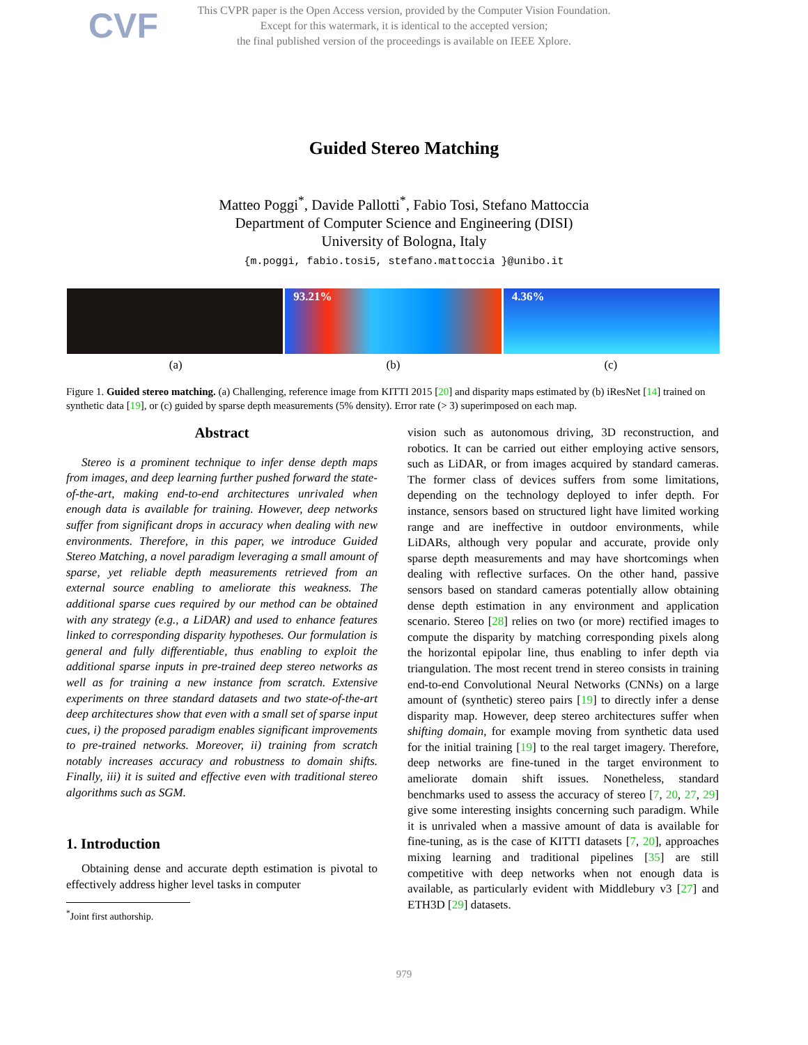CVF
This CVPR paper is the Open Access version, provided by the Computer Vision Foundation.
Except for this watermark, it is identical to the accepted version;
the final published version of the proceedings is available on IEEE Xplore.
Guided Stereo Matching
Matteo Poggi<sup>*</sup>, Davide Pallotti<sup>*</sup>, Fabio Tosi, Stefano Mattoccia
Department of Computer Science and Engineering (DISI)
University of Bologna, Italy
{m.poggi, fabio.tosi5, stefano.mattoccia }@unibo.it
93.21% 4.36%
(a) (b) (c)
Figure 1. Guided stereo matching. (a) Challenging, reference image from KITTI 2015 [20] and disparity maps estimated by (b) iResNet [14] trained on synthetic data [19], or (c) guided by sparse depth measurements (5% density). Error rate (> 3) superimposed on each map.
Abstract
Stereo is a prominent technique to infer dense depth maps from images, and deep learning further pushed forward the state-of-the-art, making end-to-end architectures unrivaled when enough data is available for training. However, deep networks suffer from significant drops in accuracy when dealing with new environments. Therefore, in this paper, we introduce Guided Stereo Matching, a novel paradigm leveraging a small amount of sparse, yet reliable depth measurements retrieved from an external source enabling to ameliorate this weakness. The additional sparse cues required by our method can be obtained with any strategy (e.g., a LiDAR) and used to enhance features linked to corresponding disparity hypotheses. Our formulation is general and fully differentiable, thus enabling to exploit the additional sparse inputs in pre-trained deep stereo networks as well as for training a new instance from scratch. Extensive experiments on three standard datasets and two state-of-the-art deep architectures show that even with a small set of sparse input cues, i) the proposed paradigm enables significant improvements to pre-trained networks. Moreover, ii) training from scratch notably increases accuracy and robustness to domain shifts. Finally, iii) it is suited and effective even with traditional stereo algorithms such as SGM.
1. Introduction
Obtaining dense and accurate depth estimation is pivotal to effectively address higher level tasks in computer
<sup>*</sup> Joint first authorship.
vision such as autonomous driving, 3D reconstruction, and robotics. It can be carried out either employing active sensors, such as LiDAR, or from images acquired by standard cameras. The former class of devices suffers from some limitations, depending on the technology deployed to infer depth. For instance, sensors based on structured light have limited working range and are ineffective in outdoor environments, while LiDARs, although very popular and accurate, provide only sparse depth measurements and may have shortcomings when dealing with reflective surfaces. On the other hand, passive sensors based on standard cameras potentially allow obtaining dense depth estimation in any environment and application scenario. Stereo [28] relies on two (or more) rectified images to compute the disparity by matching corresponding pixels along the horizontal epipolar line, thus enabling to infer depth via triangulation. The most recent trend in stereo consists in training end-to-end Convolutional Neural Networks (CNNs) on a large amount of (synthetic) stereo pairs [19] to directly infer a dense disparity map. However, deep stereo architectures suffer when shifting domain, for example moving from synthetic data used for the initial training [19] to the real target imagery. Therefore, deep networks are fine-tuned in the target environment to ameliorate domain shift issues. Nonetheless, standard benchmarks used to assess the accuracy of stereo [7, 20, 27, 29] give some interesting insights concerning such paradigm. While it is unrivaled when a massive amount of data is available for fine-tuning, as is the case of KITTI datasets [7, 20], approaches mixing learning and traditional pipelines [35] are still competitive with deep networks when not enough data is available, as particularly evident with Middlebury v3 [27] and ETH3D [29] datasets.
979